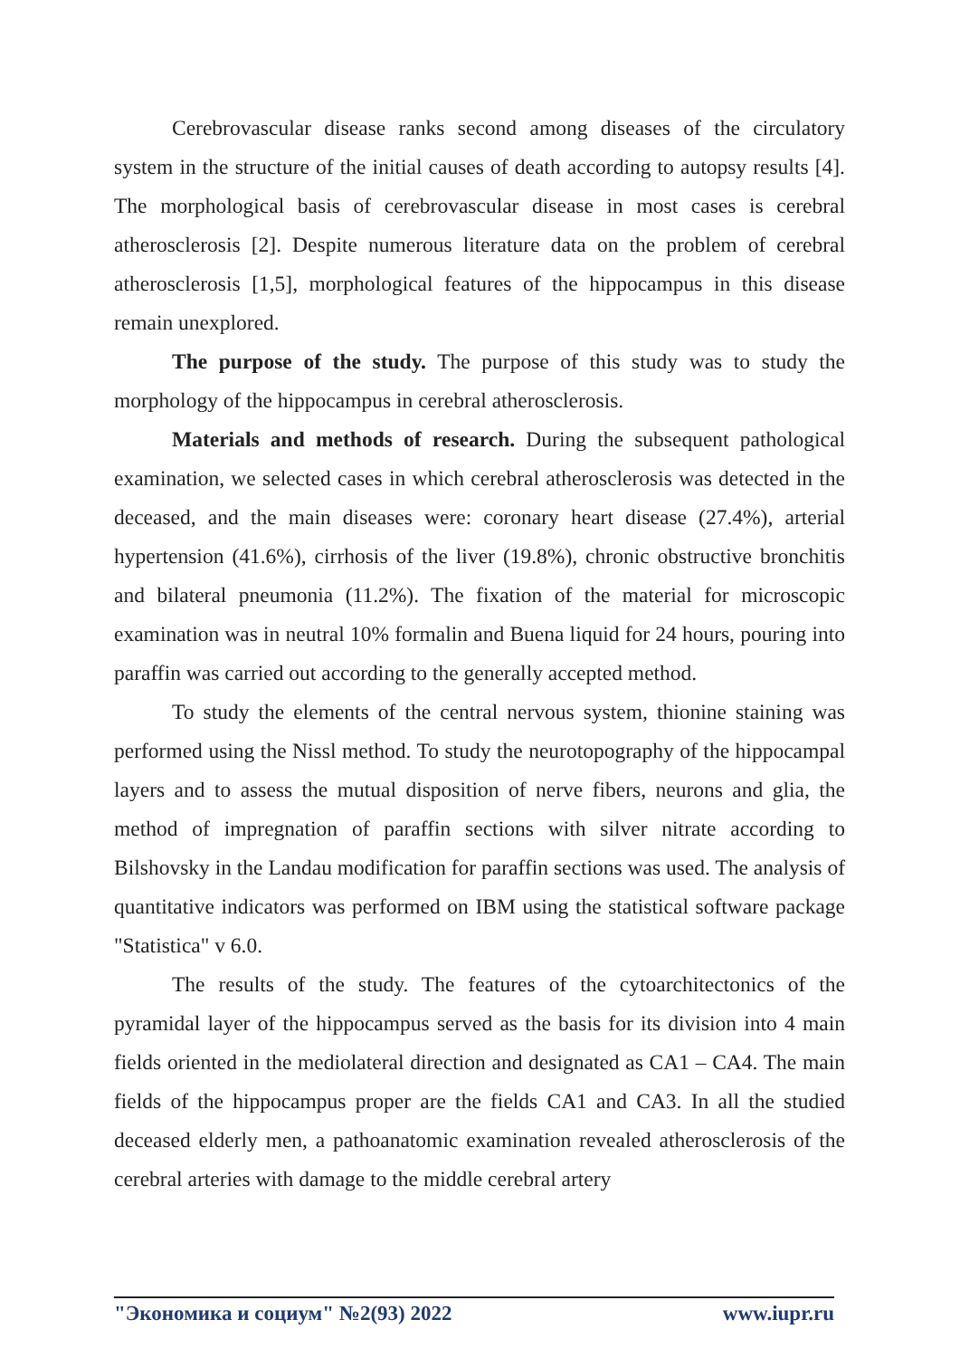Cerebrovascular disease ranks second among diseases of the circulatory system in the structure of the initial causes of death according to autopsy results [4]. The morphological basis of cerebrovascular disease in most cases is cerebral atherosclerosis [2]. Despite numerous literature data on the problem of cerebral atherosclerosis [1,5], morphological features of the hippocampus in this disease remain unexplored.
The purpose of the study. The purpose of this study was to study the morphology of the hippocampus in cerebral atherosclerosis.
Materials and methods of research. During the subsequent pathological examination, we selected cases in which cerebral atherosclerosis was detected in the deceased, and the main diseases were: coronary heart disease (27.4%), arterial hypertension (41.6%), cirrhosis of the liver (19.8%), chronic obstructive bronchitis and bilateral pneumonia (11.2%). The fixation of the material for microscopic examination was in neutral 10% formalin and Buena liquid for 24 hours, pouring into paraffin was carried out according to the generally accepted method.
To study the elements of the central nervous system, thionine staining was performed using the Nissl method. To study the neurotopography of the hippocampal layers and to assess the mutual disposition of nerve fibers, neurons and glia, the method of impregnation of paraffin sections with silver nitrate according to Bilshovsky in the Landau modification for paraffin sections was used. The analysis of quantitative indicators was performed on IBM using the statistical software package "Statistica" v 6.0.
The results of the study. The features of the cytoarchitectonics of the pyramidal layer of the hippocampus served as the basis for its division into 4 main fields oriented in the mediolateral direction and designated as CA1 – CA4. The main fields of the hippocampus proper are the fields CA1 and CA3. In all the studied deceased elderly men, a pathoanatomic examination revealed atherosclerosis of the cerebral arteries with damage to the middle cerebral artery
"Экономика и социум" №2(93) 2022 www.iupr.ru